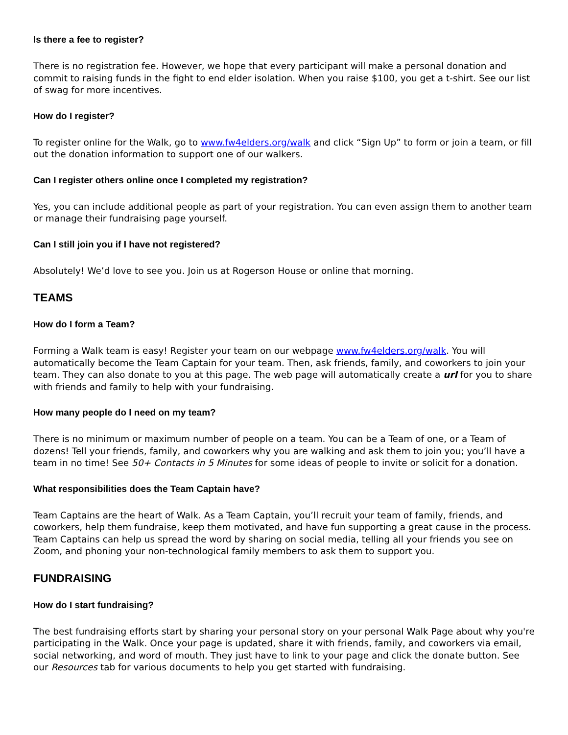Is there a fee to register?
There is no registration fee. However, we hope that every participant will make a personal donation and commit to raising funds in the fight to end elder isolation. When you raise $100, you get a t-shirt. See our list of swag for more incentives.
How do I register?
To register online for the Walk, go to www.fw4elders.org/walk and click “Sign Up” to form or join a team, or fill out the donation information to support one of our walkers.
Can I register others online once I completed my registration?
Yes, you can include additional people as part of your registration. You can even assign them to another team or manage their fundraising page yourself.
Can I still join you if I have not registered?
Absolutely! We’d love to see you. Join us at Rogerson House or online that morning.
TEAMS
How do I form a Team?
Forming a Walk team is easy! Register your team on our webpage www.fw4elders.org/walk. You will automatically become the Team Captain for your team. Then, ask friends, family, and coworkers to join your team. They can also donate to you at this page. The web page will automatically create a url for you to share with friends and family to help with your fundraising.
How many people do I need on my team?
There is no minimum or maximum number of people on a team. You can be a Team of one, or a Team of dozens! Tell your friends, family, and coworkers why you are walking and ask them to join you; you’ll have a team in no time! See 50+ Contacts in 5 Minutes for some ideas of people to invite or solicit for a donation.
What responsibilities does the Team Captain have?
Team Captains are the heart of Walk. As a Team Captain, you’ll recruit your team of family, friends, and coworkers, help them fundraise, keep them motivated, and have fun supporting a great cause in the process. Team Captains can help us spread the word by sharing on social media, telling all your friends you see on Zoom, and phoning your non-technological family members to ask them to support you.
FUNDRAISING
How do I start fundraising?
The best fundraising efforts start by sharing your personal story on your personal Walk Page about why you're participating in the Walk. Once your page is updated, share it with friends, family, and coworkers via email, social networking, and word of mouth. They just have to link to your page and click the donate button. See our Resources tab for various documents to help you get started with fundraising.